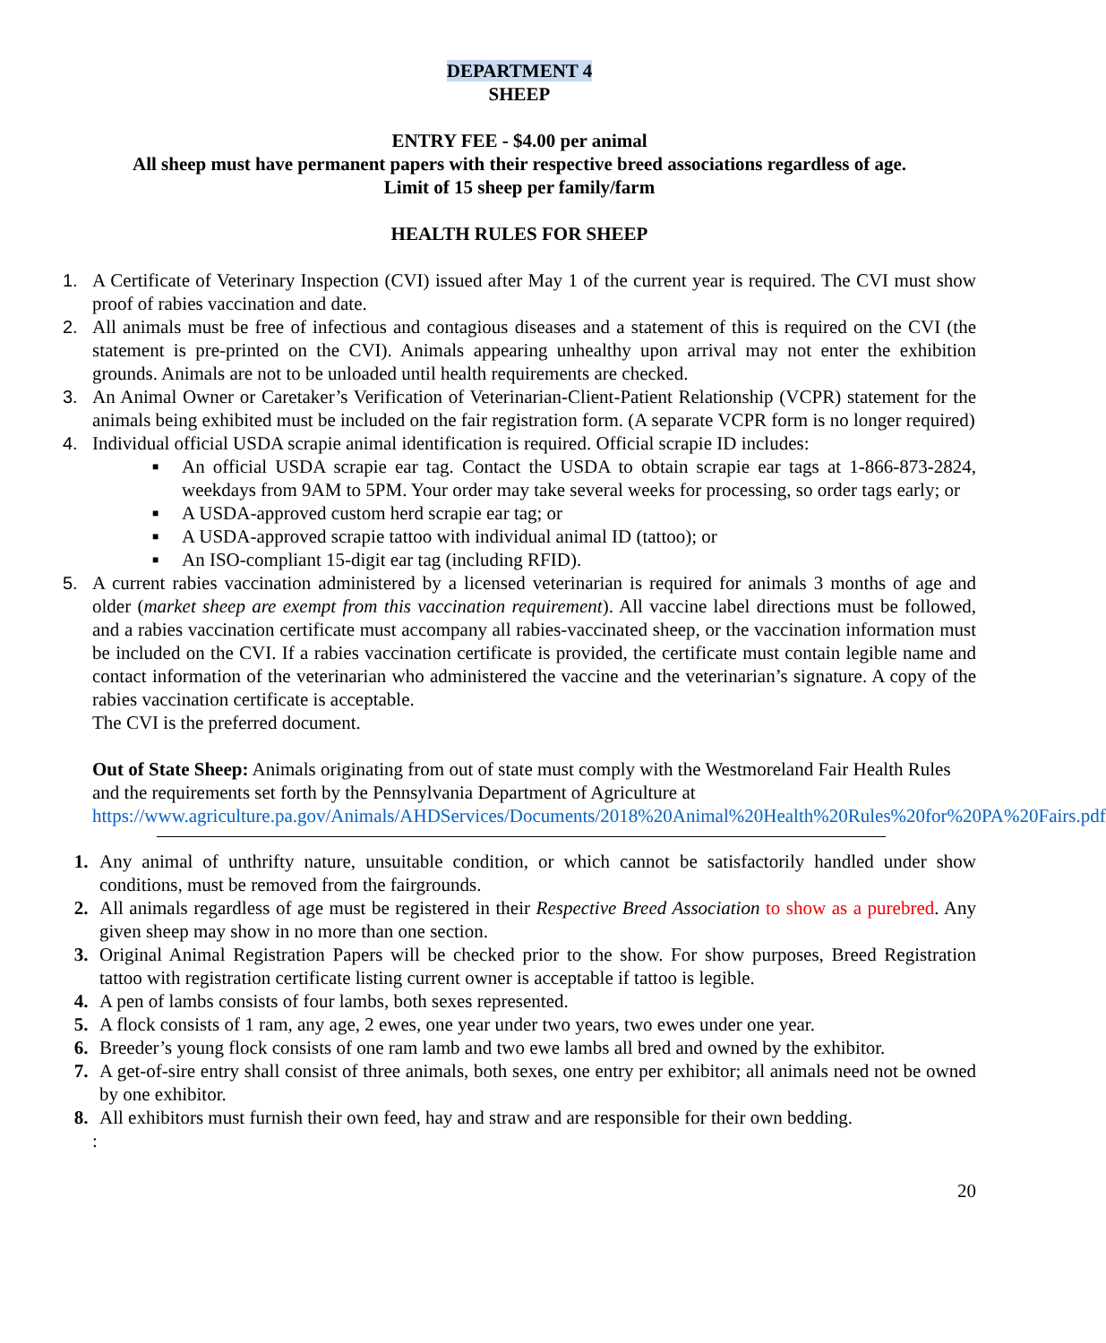DEPARTMENT 4
SHEEP
ENTRY FEE - $4.00 per animal
All sheep must have permanent papers with their respective breed associations regardless of age.
Limit of 15 sheep per family/farm
HEALTH RULES FOR SHEEP
1. A Certificate of Veterinary Inspection (CVI) issued after May 1 of the current year is required. The CVI must show proof of rabies vaccination and date.
2. All animals must be free of infectious and contagious diseases and a statement of this is required on the CVI (the statement is pre-printed on the CVI). Animals appearing unhealthy upon arrival may not enter the exhibition grounds. Animals are not to be unloaded until health requirements are checked.
3. An Animal Owner or Caretaker’s Verification of Veterinarian-Client-Patient Relationship (VCPR) statement for the animals being exhibited must be included on the fair registration form. (A separate VCPR form is no longer required)
4. Individual official USDA scrapie animal identification is required. Official scrapie ID includes:
■ An official USDA scrapie ear tag. Contact the USDA to obtain scrapie ear tags at 1-866-873-2824, weekdays from 9AM to 5PM. Your order may take several weeks for processing, so order tags early; or
■ A USDA-approved custom herd scrapie ear tag; or
■ A USDA-approved scrapie tattoo with individual animal ID (tattoo); or
■ An ISO-compliant 15-digit ear tag (including RFID).
5. A current rabies vaccination administered by a licensed veterinarian is required for animals 3 months of age and older (market sheep are exempt from this vaccination requirement). All vaccine label directions must be followed, and a rabies vaccination certificate must accompany all rabies-vaccinated sheep, or the vaccination information must be included on the CVI. If a rabies vaccination certificate is provided, the certificate must contain legible name and contact information of the veterinarian who administered the vaccine and the veterinarian’s signature. A copy of the rabies vaccination certificate is acceptable.
The CVI is the preferred document.
Out of State Sheep: Animals originating from out of state must comply with the Westmoreland Fair Health Rules and the requirements set forth by the Pennsylvania Department of Agriculture at https://www.agriculture.pa.gov/Animals/AHDServices/Documents/2018%20Animal%20Health%20Rules%20for%20PA%20Fairs.pdf
1. Any animal of unthrifty nature, unsuitable condition, or which cannot be satisfactorily handled under show conditions, must be removed from the fairgrounds.
2. All animals regardless of age must be registered in their Respective Breed Association to show as a purebred. Any given sheep may show in no more than one section.
3. Original Animal Registration Papers will be checked prior to the show. For show purposes, Breed Registration tattoo with registration certificate listing current owner is acceptable if tattoo is legible.
4. A pen of lambs consists of four lambs, both sexes represented.
5. A flock consists of 1 ram, any age, 2 ewes, one year under two years, two ewes under one year.
6. Breeder’s young flock consists of one ram lamb and two ewe lambs all bred and owned by the exhibitor.
7. A get-of-sire entry shall consist of three animals, both sexes, one entry per exhibitor; all animals need not be owned by one exhibitor.
8. All exhibitors must furnish their own feed, hay and straw and are responsible for their own bedding.
:
20